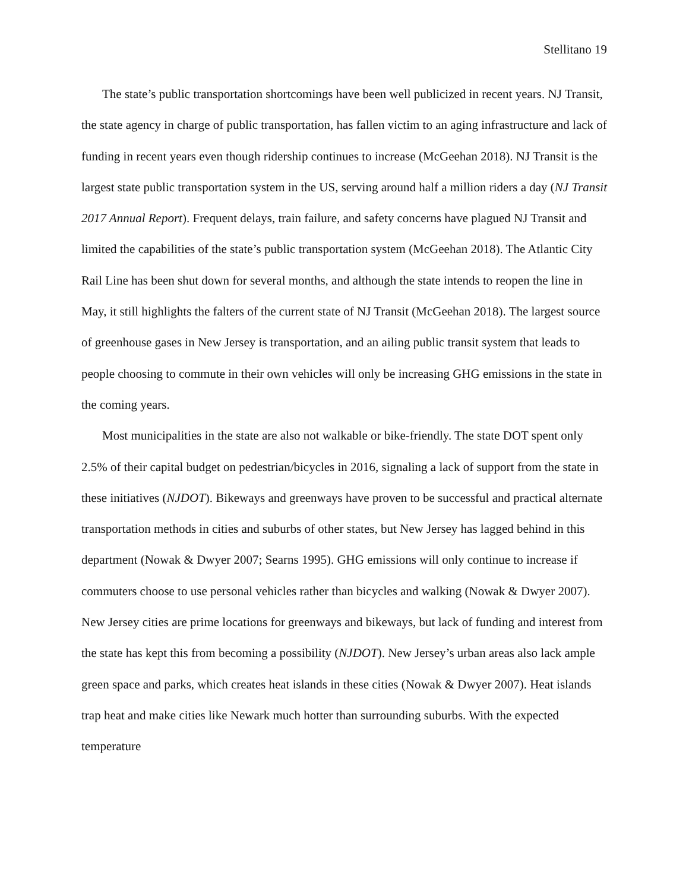Stellitano 19
The state’s public transportation shortcomings have been well publicized in recent years. NJ Transit, the state agency in charge of public transportation, has fallen victim to an aging infrastructure and lack of funding in recent years even though ridership continues to increase (McGeehan 2018). NJ Transit is the largest state public transportation system in the US, serving around half a million riders a day (NJ Transit 2017 Annual Report). Frequent delays, train failure, and safety concerns have plagued NJ Transit and limited the capabilities of the state’s public transportation system (McGeehan 2018). The Atlantic City Rail Line has been shut down for several months, and although the state intends to reopen the line in May, it still highlights the falters of the current state of NJ Transit (McGeehan 2018). The largest source of greenhouse gases in New Jersey is transportation, and an ailing public transit system that leads to people choosing to commute in their own vehicles will only be increasing GHG emissions in the state in the coming years.
Most municipalities in the state are also not walkable or bike-friendly. The state DOT spent only 2.5% of their capital budget on pedestrian/bicycles in 2016, signaling a lack of support from the state in these initiatives (NJDOT). Bikeways and greenways have proven to be successful and practical alternate transportation methods in cities and suburbs of other states, but New Jersey has lagged behind in this department (Nowak & Dwyer 2007; Searns 1995). GHG emissions will only continue to increase if commuters choose to use personal vehicles rather than bicycles and walking (Nowak & Dwyer 2007). New Jersey cities are prime locations for greenways and bikeways, but lack of funding and interest from the state has kept this from becoming a possibility (NJDOT). New Jersey’s urban areas also lack ample green space and parks, which creates heat islands in these cities (Nowak & Dwyer 2007). Heat islands trap heat and make cities like Newark much hotter than surrounding suburbs. With the expected temperature